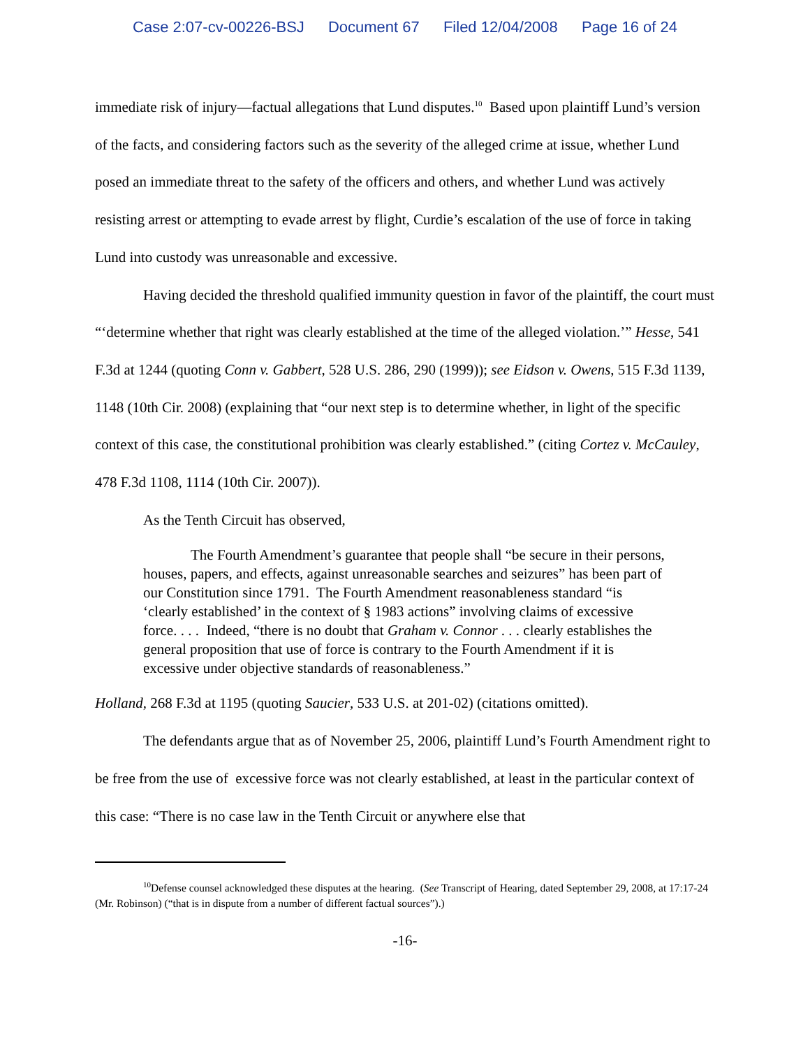Case 2:07-cv-00226-BSJ Document 67 Filed 12/04/2008 Page 16 of 24
immediate risk of injury—factual allegations that Lund disputes.<sup>10</sup> Based upon plaintiff Lund’s version of the facts, and considering factors such as the severity of the alleged crime at issue, whether Lund posed an immediate threat to the safety of the officers and others, and whether Lund was actively resisting arrest or attempting to evade arrest by flight, Curdie’s escalation of the use of force in taking Lund into custody was unreasonable and excessive.
Having decided the threshold qualified immunity question in favor of the plaintiff, the court must “‘determine whether that right was clearly established at the time of the alleged violation.’” Hesse, 541 F.3d at 1244 (quoting Conn v. Gabbert, 528 U.S. 286, 290 (1999)); see Eidson v. Owens, 515 F.3d 1139, 1148 (10th Cir. 2008) (explaining that “our next step is to determine whether, in light of the specific context of this case, the constitutional prohibition was clearly established.” (citing Cortez v. McCauley, 478 F.3d 1108, 1114 (10th Cir. 2007)).
As the Tenth Circuit has observed,
The Fourth Amendment’s guarantee that people shall “be secure in their persons, houses, papers, and effects, against unreasonable searches and seizures” has been part of our Constitution since 1791. The Fourth Amendment reasonableness standard “is ‘clearly established’ in the context of § 1983 actions” involving claims of excessive force. . . . Indeed, “there is no doubt that Graham v. Connor . . . clearly establishes the general proposition that use of force is contrary to the Fourth Amendment if it is excessive under objective standards of reasonableness.”
Holland, 268 F.3d at 1195 (quoting Saucier, 533 U.S. at 201-02) (citations omitted).
The defendants argue that as of November 25, 2006, plaintiff Lund’s Fourth Amendment right to be free from the use of excessive force was not clearly established, at least in the particular context of this case: “There is no case law in the Tenth Circuit or anywhere else that
<sup>10</sup> Defense counsel acknowledged these disputes at the hearing. (See Transcript of Hearing, dated September 29, 2008, at 17:17-24 (Mr. Robinson) (“that is in dispute from a number of different factual sources”).)
-16-